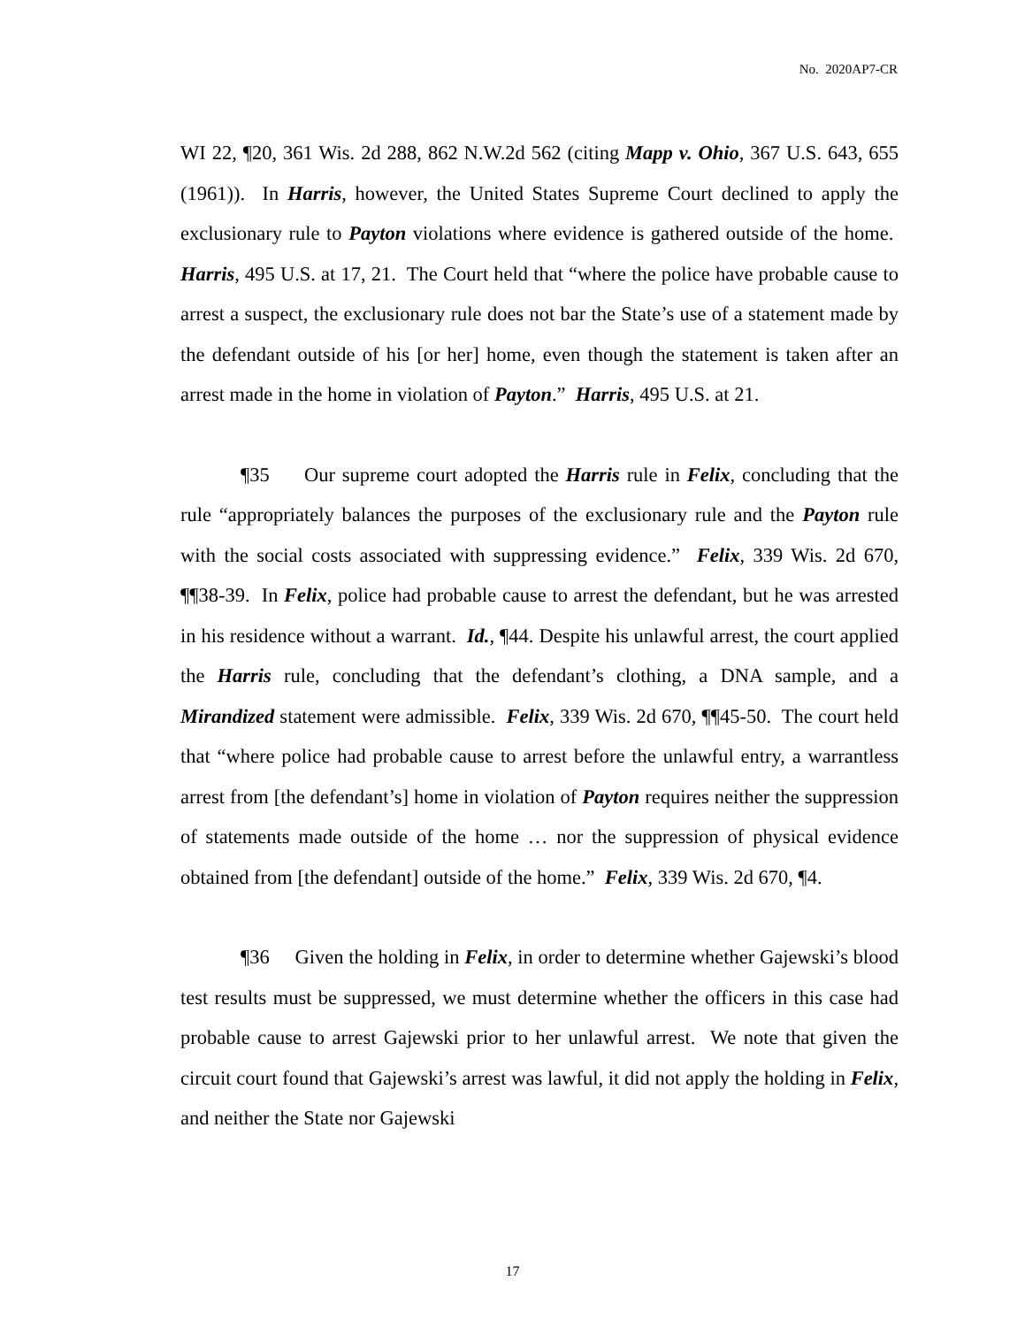No. 2020AP7-CR
WI 22, ¶20, 361 Wis. 2d 288, 862 N.W.2d 562 (citing Mapp v. Ohio, 367 U.S. 643, 655 (1961)). In Harris, however, the United States Supreme Court declined to apply the exclusionary rule to Payton violations where evidence is gathered outside of the home. Harris, 495 U.S. at 17, 21. The Court held that “where the police have probable cause to arrest a suspect, the exclusionary rule does not bar the State’s use of a statement made by the defendant outside of his [or her] home, even though the statement is taken after an arrest made in the home in violation of Payton.” Harris, 495 U.S. at 21.
¶35 Our supreme court adopted the Harris rule in Felix, concluding that the rule “appropriately balances the purposes of the exclusionary rule and the Payton rule with the social costs associated with suppressing evidence.” Felix, 339 Wis. 2d 670, ¶¶38-39. In Felix, police had probable cause to arrest the defendant, but he was arrested in his residence without a warrant. Id., ¶44. Despite his unlawful arrest, the court applied the Harris rule, concluding that the defendant’s clothing, a DNA sample, and a Mirandized statement were admissible. Felix, 339 Wis. 2d 670, ¶¶45-50. The court held that “where police had probable cause to arrest before the unlawful entry, a warrantless arrest from [the defendant’s] home in violation of Payton requires neither the suppression of statements made outside of the home … nor the suppression of physical evidence obtained from [the defendant] outside of the home.” Felix, 339 Wis. 2d 670, ¶4.
¶36 Given the holding in Felix, in order to determine whether Gajewski’s blood test results must be suppressed, we must determine whether the officers in this case had probable cause to arrest Gajewski prior to her unlawful arrest. We note that given the circuit court found that Gajewski’s arrest was lawful, it did not apply the holding in Felix, and neither the State nor Gajewski
17